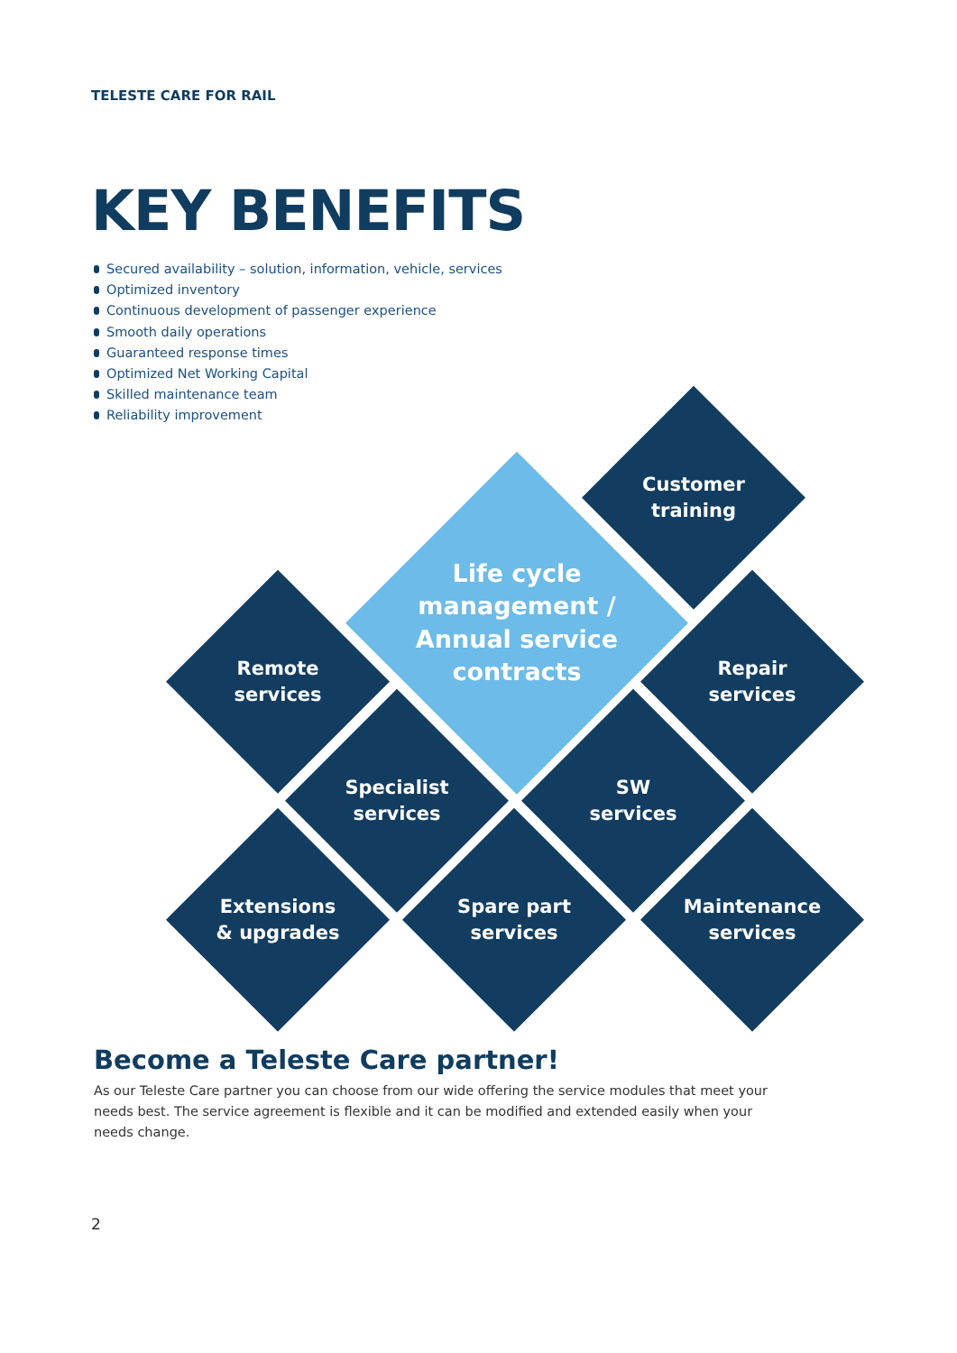TELESTE CARE FOR RAIL
KEY BENEFITS
Secured availability – solution, information, vehicle, services
Optimized inventory
Continuous development of passenger experience
Smooth daily operations
Guaranteed response times
Optimized Net Working Capital
Skilled maintenance team
Reliability improvement
Customer
training
Life cycle
management /
Annual service
contracts
Remote
services
Repair
services
Specialist
services
SW
services
Extensions
& upgrades
Spare part
services
Maintenance
services
Become a Teleste Care partner!
As our Teleste Care partner you can choose from our wide offering the service modules that meet your needs best. The service agreement is flexible and it can be modified and extended easily when your needs change.
2